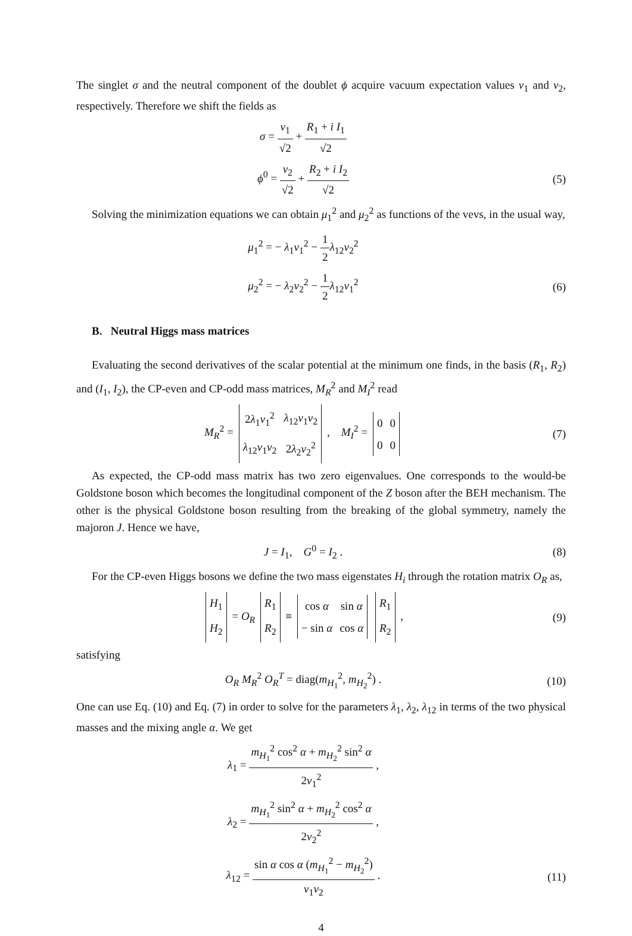The singlet σ and the neutral component of the doublet ϕ acquire vacuum expectation values v<sub>1</sub> and v<sub>2</sub>, respectively. Therefore we shift the fields as
σ = v<sub>1</sub> √2 + R<sub>1</sub> + i I<sub>1</sub> √2
ϕ<sup>0</sup> = v<sub>2</sub> √2 + R<sub>2</sub> + i I<sub>2</sub> √2 (5)
Solving the minimization equations we can obtain μ<sub>1</sub><sup>2</sup> and μ<sub>2</sub><sup>2</sup> as functions of the vevs, in the usual way,
μ<sub>1</sub><sup>2</sup> = − λ<sub>1</sub>v<sub>1</sub><sup>2</sup> − 1 2 λ<sub>12</sub>v<sub>2</sub><sup>2</sup>
μ<sub>2</sub><sup>2</sup> = − λ<sub>2</sub>v<sub>2</sub><sup>2</sup> − 1 2 λ<sub>12</sub>v<sub>1</sub><sup>2</sup> (6)
B. Neutral Higgs mass matrices
Evaluating the second derivatives of the scalar potential at the minimum one finds, in the basis (R<sub>1</sub>, R<sub>2</sub>) and (I<sub>1</sub>, I<sub>2</sub>), the CP-even and CP-odd mass matrices, M<sub>R</sub><sup>2</sup> and M<sub>I</sub><sup>2</sup> read
M<sub>R</sub><sup>2</sup> =
| 2 λ<sub>1</sub> v<sub>1</sub><sup>2</sup> | λ<sub>12</sub> v<sub>1</sub> v<sub>2</sub> |
| λ<sub>12</sub> v<sub>1</sub> v<sub>2</sub> | 2 λ<sub>2</sub> v<sub>2</sub><sup>2</sup> |
, M<sub>I</sub><sup>2</sup> =
| 0 | 0 |
| 0 | 0 |
(7)
As expected, the CP-odd mass matrix has two zero eigenvalues. One corresponds to the would-be Goldstone boson which becomes the longitudinal component of the Z boson after the BEH mechanism. The other is the physical Goldstone boson resulting from the breaking of the global symmetry, namely the majoron J. Hence we have,
J = I<sub>1</sub>, G<sup>0</sup> = I<sub>2</sub> . (8)
For the CP-even Higgs bosons we define the two mass eigenstates H<sub>i</sub> through the rotation matrix O<sub>R</sub> as,
| H<sub>1</sub> |
| H<sub>2</sub> |
= O<sub>R</sub>
| R<sub>1</sub> |
| R<sub>2</sub> |
≡
| cos α | sin α |
| − sin α | cos α |
| R<sub>1</sub> |
| R<sub>2</sub> |
,
(9)
satisfying
O<sub>R</sub> M<sub>R</sub><sup>2</sup> O<sub>R</sub><sup>T</sup> = diag(m<sub>H<sub>1</sub></sub><sup>2</sup>, m<sub>H<sub>2</sub></sub><sup>2</sup>) .
(10)
One can use Eq. (10) and Eq. (7) in order to solve for the parameters λ<sub>1</sub>, λ<sub>2</sub>, λ<sub>12</sub> in terms of the two physical masses and the mixing angle α. We get
λ<sub>1</sub> = m<sub>H<sub>1</sub></sub><sup>2</sup> cos<sup>2</sup> α + m<sub>H<sub>2</sub></sub><sup>2</sup> sin<sup>2</sup> α 2v<sub>1</sub><sup>2</sup> ,
λ<sub>2</sub> = m<sub>H<sub>1</sub></sub><sup>2</sup> sin<sup>2</sup> α + m<sub>H<sub>2</sub></sub><sup>2</sup> cos<sup>2</sup> α 2v<sub>2</sub><sup>2</sup> ,
λ<sub>12</sub> = sin α cos α (m<sub>H<sub>1</sub></sub><sup>2</sup> − m<sub>H<sub>2</sub></sub><sup>2</sup>) v<sub>1</sub>v<sub>2</sub> .
(11)
4